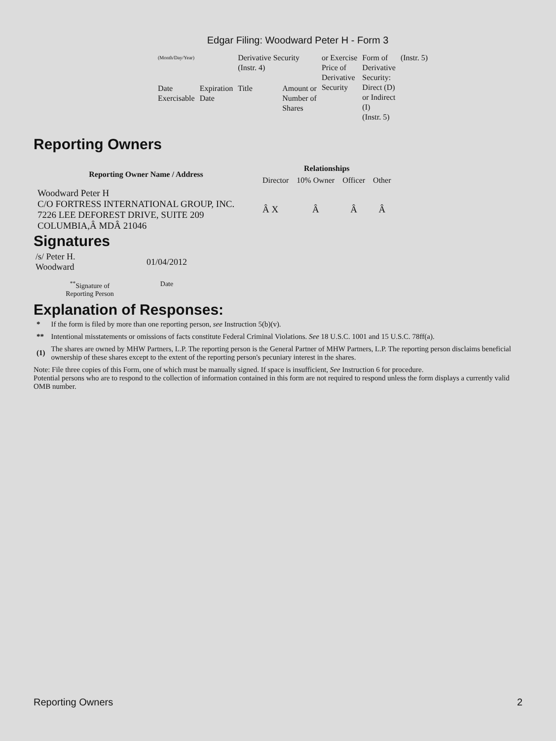Edgar Filing: Woodward Peter H - Form 3
| (Month/Day/Year) | | Derivative Security (Instr. 4) | | or Exercise Price of Derivative Security | Form of Derivative Security: Direct (D) or Indirect (I) (Instr. 5) | (Instr. 5) |
| Date Exercisable | Expiration Date | Title | Amount or Number of Shares | | | |
Reporting Owners
| Reporting Owner Name / Address | Relationships | | | |
| --- | --- | --- | --- | --- |
| | Director | 10% Owner | Officer | Other |
| Woodward Peter H C/O FORTRESS INTERNATIONAL GROUP, INC. 7226 LEE DEFOREST DRIVE, SUITE 209 COLUMBIA,Â MDÂ 21046 | Â X | Â | Â | Â |
Signatures
| /s/ Peter H. Woodward | 01/04/2012 |
| <sup>**</sup> Signature of Reporting Person | Date |
Explanation of Responses:
| * | If the form is filed by more than one reporting person, see Instruction 5(b)(v). |
| ** | Intentional misstatements or omissions of facts constitute Federal Criminal Violations. See 18 U.S.C. 1001 and 15 U.S.C. 78ff(a). |
| (1) | The shares are owned by MHW Partners, L.P. The reporting person is the General Partner of MHW Partners, L.P. The reporting person disclaims beneficial ownership of these shares except to the extent of the reporting person's pecuniary interest in the shares. |
Note: File three copies of this Form, one of which must be manually signed. If space is insufficient, See Instruction 6 for procedure.
Potential persons who are to respond to the collection of information contained in this form are not required to respond unless the form displays a currently valid OMB number.
Reporting Owners 2